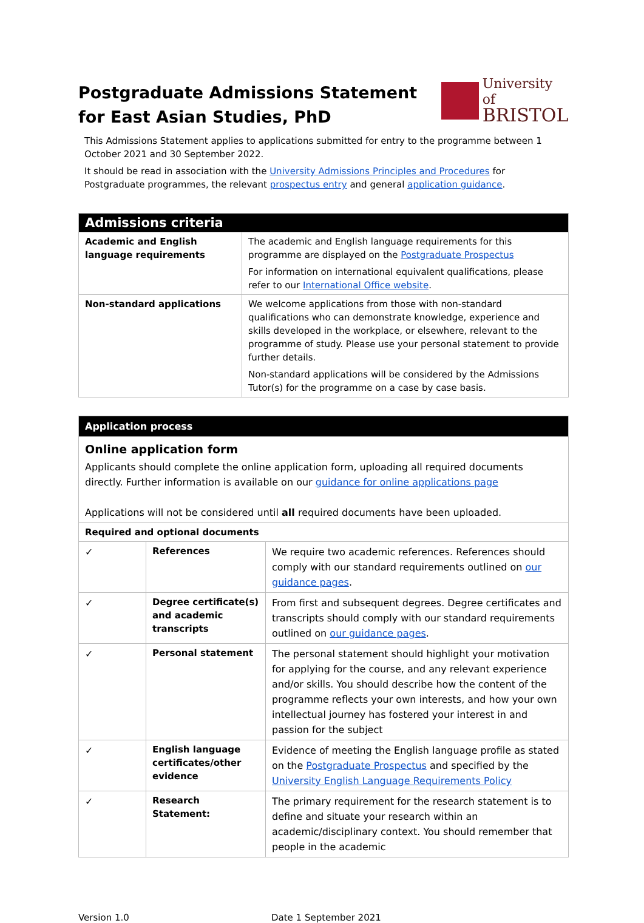Postgraduate Admissions Statement for East Asian Studies, PhD
University of
BRISTOL
This Admissions Statement applies to applications submitted for entry to the programme between 1 October 2021 and 30 September 2022.
It should be read in association with the University Admissions Principles and Procedures for Postgraduate programmes, the relevant prospectus entry and general application guidance.
| Admissions criteria | |
| Academic and English language requirements | The academic and English language requirements for this programme are displayed on the Postgraduate Prospectus For information on international equivalent qualifications, please refer to our International Office website . |
| Non-standard applications | We welcome applications from those with non-standard qualifications who can demonstrate knowledge, experience and skills developed in the workplace, or elsewhere, relevant to the programme of study. Please use your personal statement to provide further details. Non-standard applications will be considered by the Admissions Tutor(s) for the programme on a case by case basis. |
| Application process | | |
| Online application form Applicants should complete the online application form, uploading all required documents directly. Further information is available on our guidance for online applications page Applications will not be considered until all required documents have been uploaded. | | |
| Required and optional documents | | |
| ✓ | References | We require two academic references. References should comply with our standard requirements outlined on our guidance pages . |
| ✓ | Degree certificate(s) and academic transcripts | From first and subsequent degrees. Degree certificates and transcripts should comply with our standard requirements outlined on our guidance pages . |
| ✓ | Personal statement | The personal statement should highlight your motivation for applying for the course, and any relevant experience and/or skills. You should describe how the content of the programme reflects your own interests, and how your own intellectual journey has fostered your interest in and passion for the subject |
| ✓ | English language certificates/other evidence | Evidence of meeting the English language profile as stated on the Postgraduate Prospectus and specified by the University English Language Requirements Policy |
| ✓ | Research Statement: | The primary requirement for the research statement is to define and situate your research within an academic/disciplinary context. You should remember that people in the academic |
Version 1.0 Date 1 September 2021